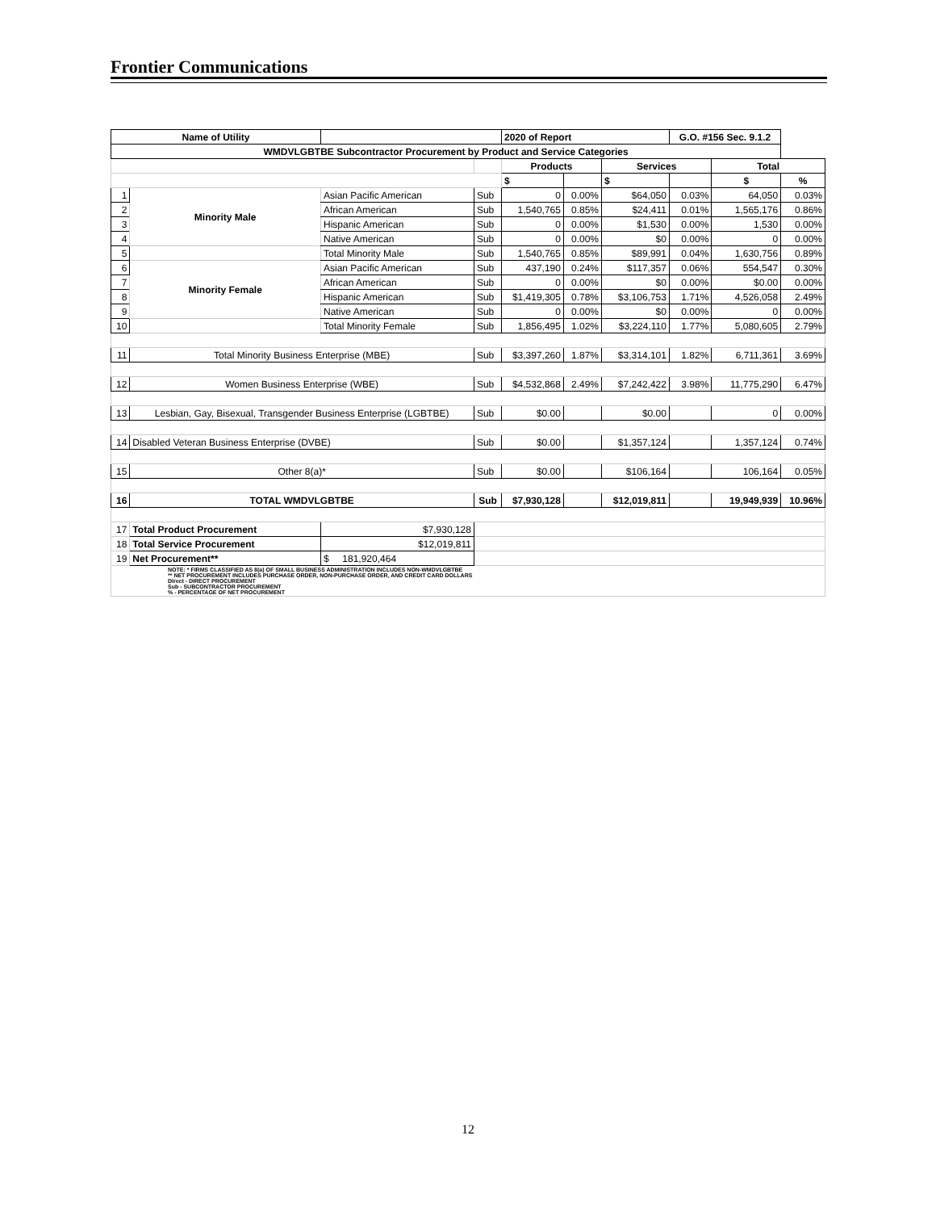Frontier Communications
| Name of Utility | | | | | 2020 of Report | | | G.O. #156 Sec. 9.1.2 | | |
| WMDVLGBTBE Subcontractor Procurement by Product and Service Categories | | | | | | | | | | |
| | | | | | Products | | Services | | Total | |
| | | | | | $ | | $ | | $ | % |
| 1 | Minority Male | Asian Pacific American | | Sub | 0 | 0.00% | $64,050 | 0.03% | 64,050 | 0.03% |
| 2 | | African American | | Sub | 1,540,765 | 0.85% | $24,411 | 0.01% | 1,565,176 | 0.86% |
| 3 | | Hispanic American | | Sub | 0 | 0.00% | $1,530 | 0.00% | 1,530 | 0.00% |
| 4 | | Native American | | Sub | 0 | 0.00% | $0 | 0.00% | 0 | 0.00% |
| 5 | | Total Minority Male | | Sub | 1,540,765 | 0.85% | $89,991 | 0.04% | 1,630,756 | 0.89% |
| 6 | Minority Female | Asian Pacific American | | Sub | 437,190 | 0.24% | $117,357 | 0.06% | 554,547 | 0.30% |
| 7 | | African American | | Sub | 0 | 0.00% | $0 | 0.00% | $0.00 | 0.00% |
| 8 | | Hispanic American | | Sub | $1,419,305 | 0.78% | $3,106,753 | 1.71% | 4,526,058 | 2.49% |
| 9 | | Native American | | Sub | 0 | 0.00% | $0 | 0.00% | 0 | 0.00% |
| 10 | | Total Minority Female | | Sub | 1,856,495 | 1.02% | $3,224,110 | 1.77% | 5,080,605 | 2.79% |
| 11 | Total Minority Business Enterprise (MBE) | | | Sub | $3,397,260 | 1.87% | $3,314,101 | 1.82% | 6,711,361 | 3.69% |
| 12 | Women Business Enterprise (WBE) | | | Sub | $4,532,868 | 2.49% | $7,242,422 | 3.98% | 11,775,290 | 6.47% |
| 13 | Lesbian, Gay, Bisexual, Transgender Business Enterprise (LGBTBE) | | | Sub | $0.00 | | $0.00 | | 0 | 0.00% |
| 14 | Disabled Veteran Business Enterprise (DVBE) | | | Sub | $0.00 | | $1,357,124 | | 1,357,124 | 0.74% |
| 15 | Other 8(a)* | | | Sub | $0.00 | | $106,164 | | 106,164 | 0.05% |
| 16 | TOTAL WMDVLGBTBE | | | Sub | $7,930,128 | | $12,019,811 | | 19,949,939 | 10.96% |
| 17 | Total Product Procurement | | $7,930,128 | | | | | | | |
| 18 | Total Service Procurement | | $12,019,811 | | | | | | | |
| 19 | Net Procurement** | | $ 181,920,464 | | | | | | | |
| NOTE: * FIRMS CLASSIFIED AS 8(a) OF SMALL BUSINESS ADMINISTRATION INCLUDES NON-WMDVLGBTBE ** NET PROCUREMENT INCLUDES PURCHASE ORDER, NON-PURCHASE ORDER, AND CREDIT CARD DOLLARS Direct - DIRECT PROCUREMENT Sub - SUBCONTRACTOR PROCUREMENT % - PERCENTAGE OF NET PROCUREMENT | | | | | | | | | | |
12